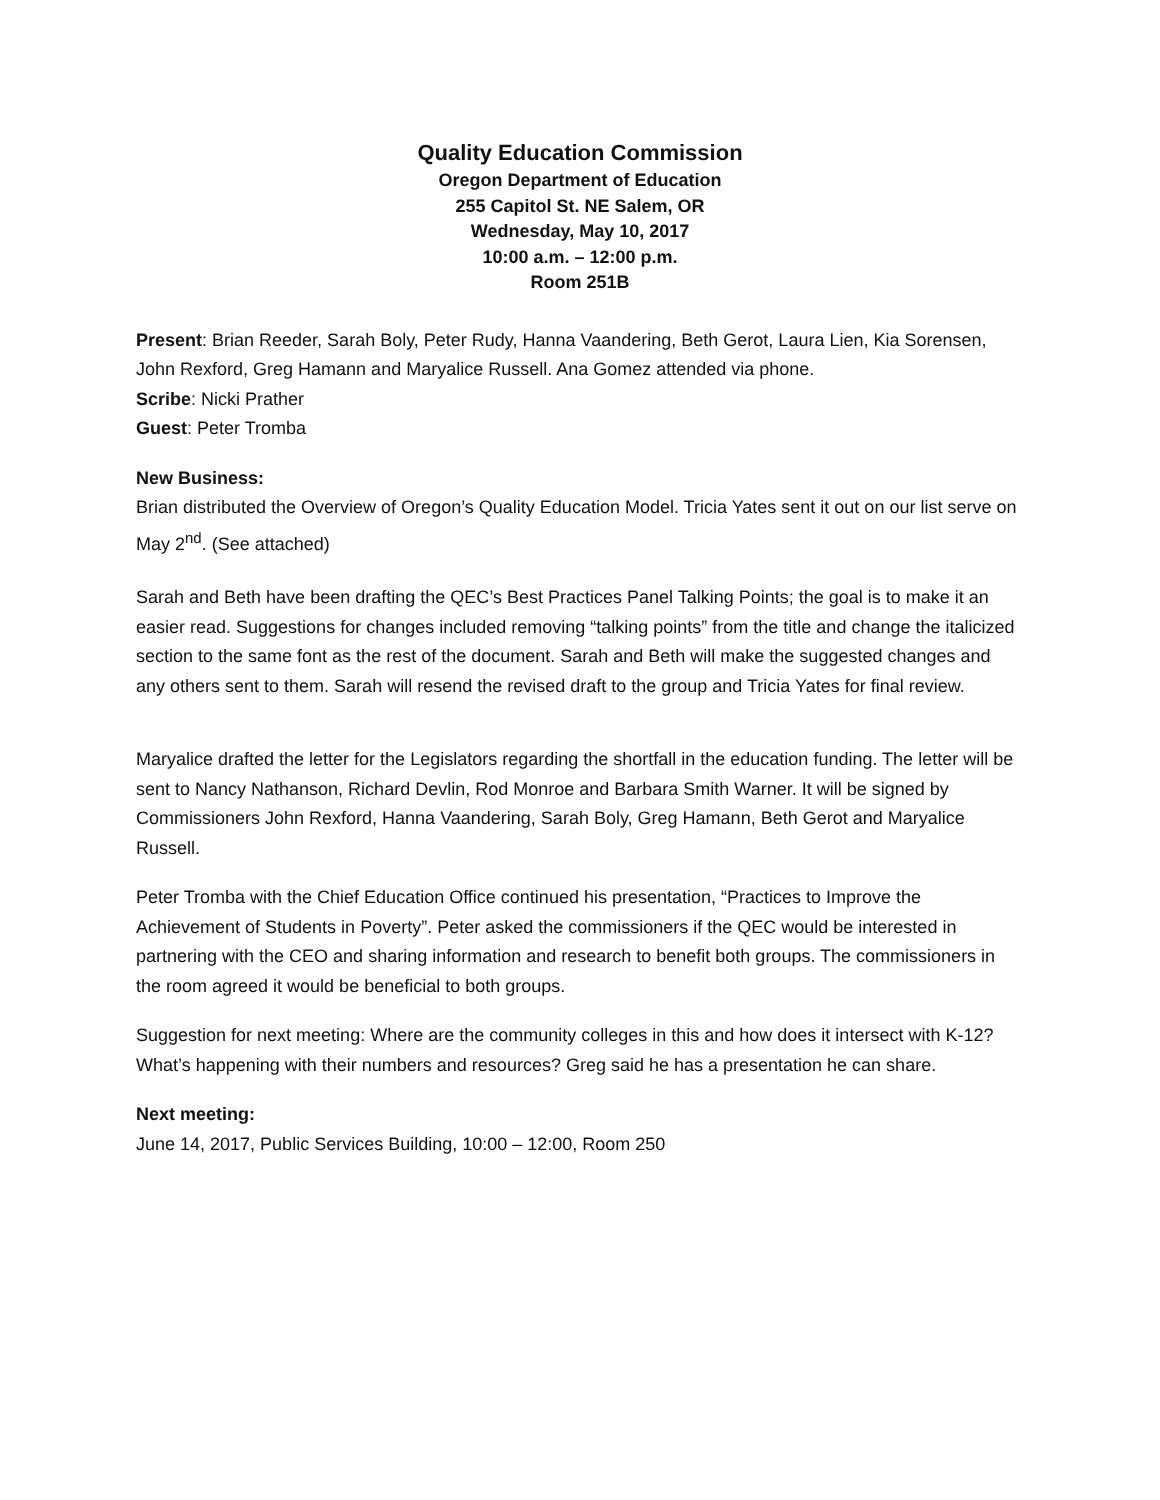Quality Education Commission
Oregon Department of Education
255 Capitol St. NE Salem, OR
Wednesday, May 10, 2017
10:00 a.m. – 12:00 p.m.
Room 251B
Present: Brian Reeder, Sarah Boly, Peter Rudy, Hanna Vaandering, Beth Gerot, Laura Lien, Kia Sorensen, John Rexford, Greg Hamann and Maryalice Russell. Ana Gomez attended via phone.
Scribe: Nicki Prather
Guest: Peter Tromba
New Business:
Brian distributed the Overview of Oregon’s Quality Education Model. Tricia Yates sent it out on our list serve on May 2<sup>nd</sup>. (See attached)
Sarah and Beth have been drafting the QEC’s Best Practices Panel Talking Points; the goal is to make it an easier read. Suggestions for changes included removing “talking points” from the title and change the italicized section to the same font as the rest of the document. Sarah and Beth will make the suggested changes and any others sent to them. Sarah will resend the revised draft to the group and Tricia Yates for final review.
Maryalice drafted the letter for the Legislators regarding the shortfall in the education funding. The letter will be sent to Nancy Nathanson, Richard Devlin, Rod Monroe and Barbara Smith Warner. It will be signed by Commissioners John Rexford, Hanna Vaandering, Sarah Boly, Greg Hamann, Beth Gerot and Maryalice Russell.
Peter Tromba with the Chief Education Office continued his presentation, “Practices to Improve the Achievement of Students in Poverty”. Peter asked the commissioners if the QEC would be interested in partnering with the CEO and sharing information and research to benefit both groups. The commissioners in the room agreed it would be beneficial to both groups.
Suggestion for next meeting: Where are the community colleges in this and how does it intersect with K-12? What’s happening with their numbers and resources? Greg said he has a presentation he can share.
Next meeting:
June 14, 2017, Public Services Building, 10:00 – 12:00, Room 250